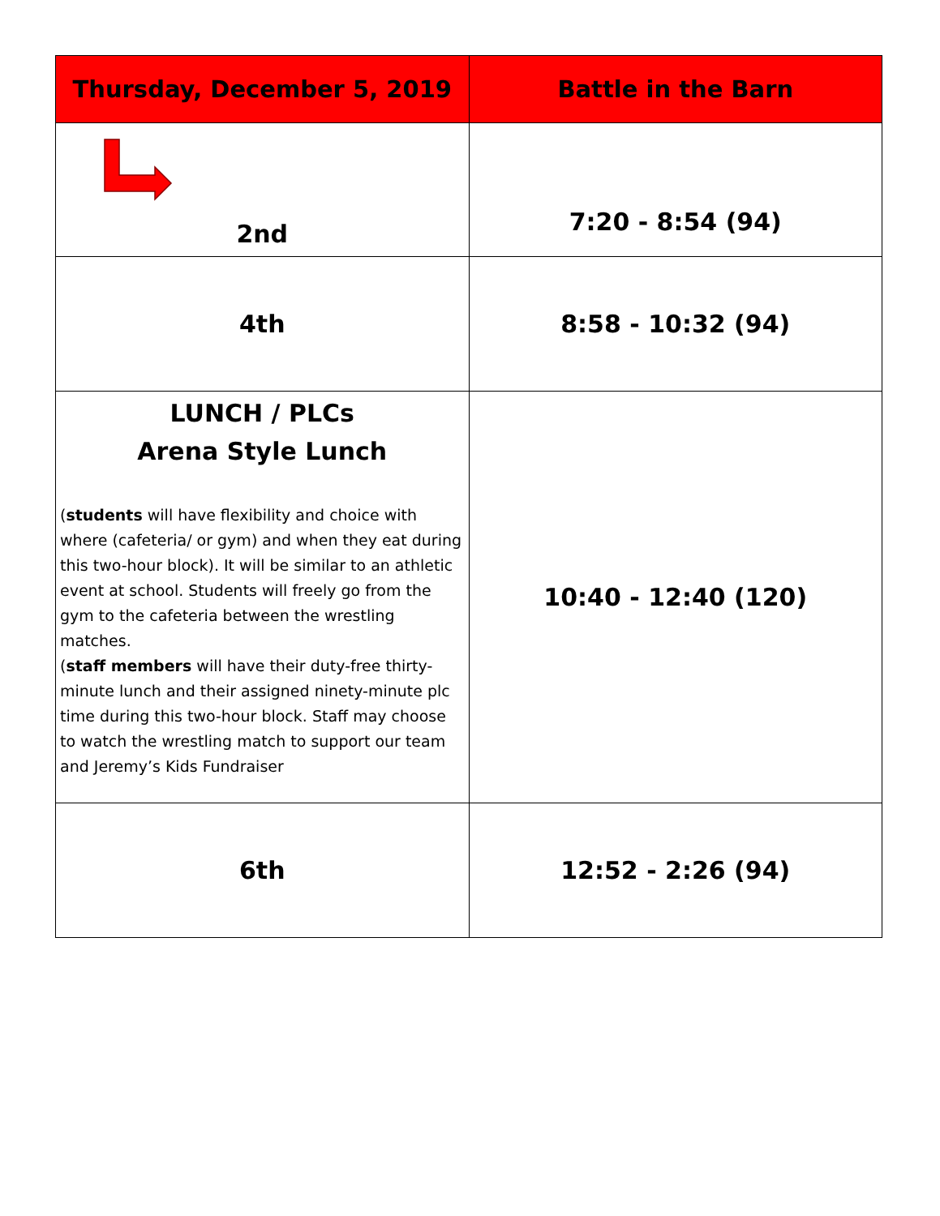| Thursday, December 5, 2019 | Battle in the Barn |
| --- | --- |
| 2nd | 7:20 - 8:54 (94) |
| 4th | 8:58 - 10:32 (94) |
| LUNCH / PLCs Arena Style Lunch ( students will have flexibility and choice with where (cafeteria/ or gym) and when they eat during this two-hour block). It will be similar to an athletic event at school. Students will freely go from the gym to the cafeteria between the wrestling matches. ( staff members will have their duty-free thirty-minute lunch and their assigned ninety-minute plc time during this two-hour block. Staff may choose to watch the wrestling match to support our team and Jeremy’s Kids Fundraiser | 10:40 - 12:40 (120) |
| 6th | 12:52 - 2:26 (94) |